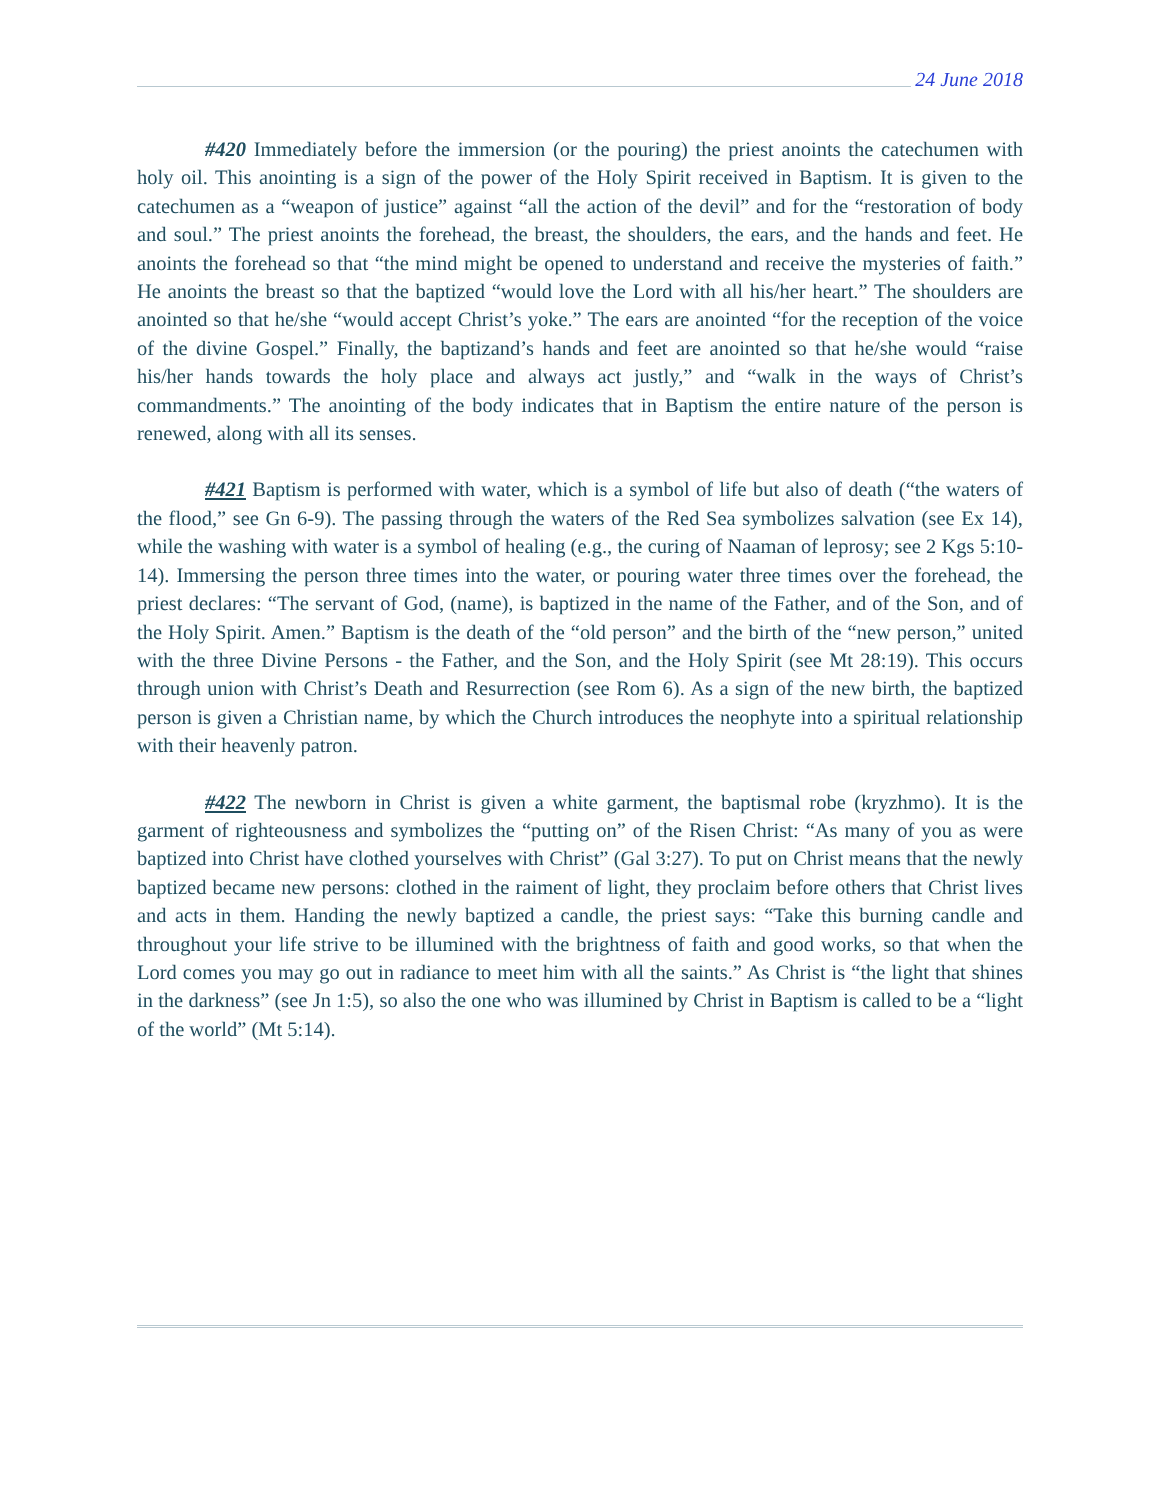24 June 2018
#420 Immediately before the immersion (or the pouring) the priest anoints the catechumen with holy oil. This anointing is a sign of the power of the Holy Spirit received in Baptism. It is given to the catechumen as a “weapon of justice” against “all the action of the devil” and for the “restoration of body and soul.” The priest anoints the forehead, the breast, the shoulders, the ears, and the hands and feet. He anoints the forehead so that “the mind might be opened to understand and receive the mysteries of faith.” He anoints the breast so that the baptized “would love the Lord with all his/her heart.” The shoulders are anointed so that he/she “would accept Christ’s yoke.” The ears are anointed “for the reception of the voice of the divine Gospel.” Finally, the baptizand’s hands and feet are anointed so that he/she would “raise his/her hands towards the holy place and always act justly,” and “walk in the ways of Christ’s commandments.” The anointing of the body indicates that in Baptism the entire nature of the person is renewed, along with all its senses.
#421 Baptism is performed with water, which is a symbol of life but also of death (“the waters of the flood,” see Gn 6-9). The passing through the waters of the Red Sea symbolizes salvation (see Ex 14), while the washing with water is a symbol of healing (e.g., the curing of Naaman of leprosy; see 2 Kgs 5:10-14). Immersing the person three times into the water, or pouring water three times over the forehead, the priest declares: “The servant of God, (name), is baptized in the name of the Father, and of the Son, and of the Holy Spirit. Amen.” Baptism is the death of the “old person” and the birth of the “new person,” united with the three Divine Persons - the Father, and the Son, and the Holy Spirit (see Mt 28:19). This occurs through union with Christ’s Death and Resurrection (see Rom 6). As a sign of the new birth, the baptized person is given a Christian name, by which the Church introduces the neophyte into a spiritual relationship with their heavenly patron.
#422 The newborn in Christ is given a white garment, the baptismal robe (kryzhmo). It is the garment of righteousness and symbolizes the “putting on” of the Risen Christ: “As many of you as were baptized into Christ have clothed yourselves with Christ” (Gal 3:27). To put on Christ means that the newly baptized became new persons: clothed in the raiment of light, they proclaim before others that Christ lives and acts in them. Handing the newly baptized a candle, the priest says: “Take this burning candle and throughout your life strive to be illumined with the brightness of faith and good works, so that when the Lord comes you may go out in radiance to meet him with all the saints.” As Christ is “the light that shines in the darkness” (see Jn 1:5), so also the one who was illumined by Christ in Baptism is called to be a “light of the world” (Mt 5:14).